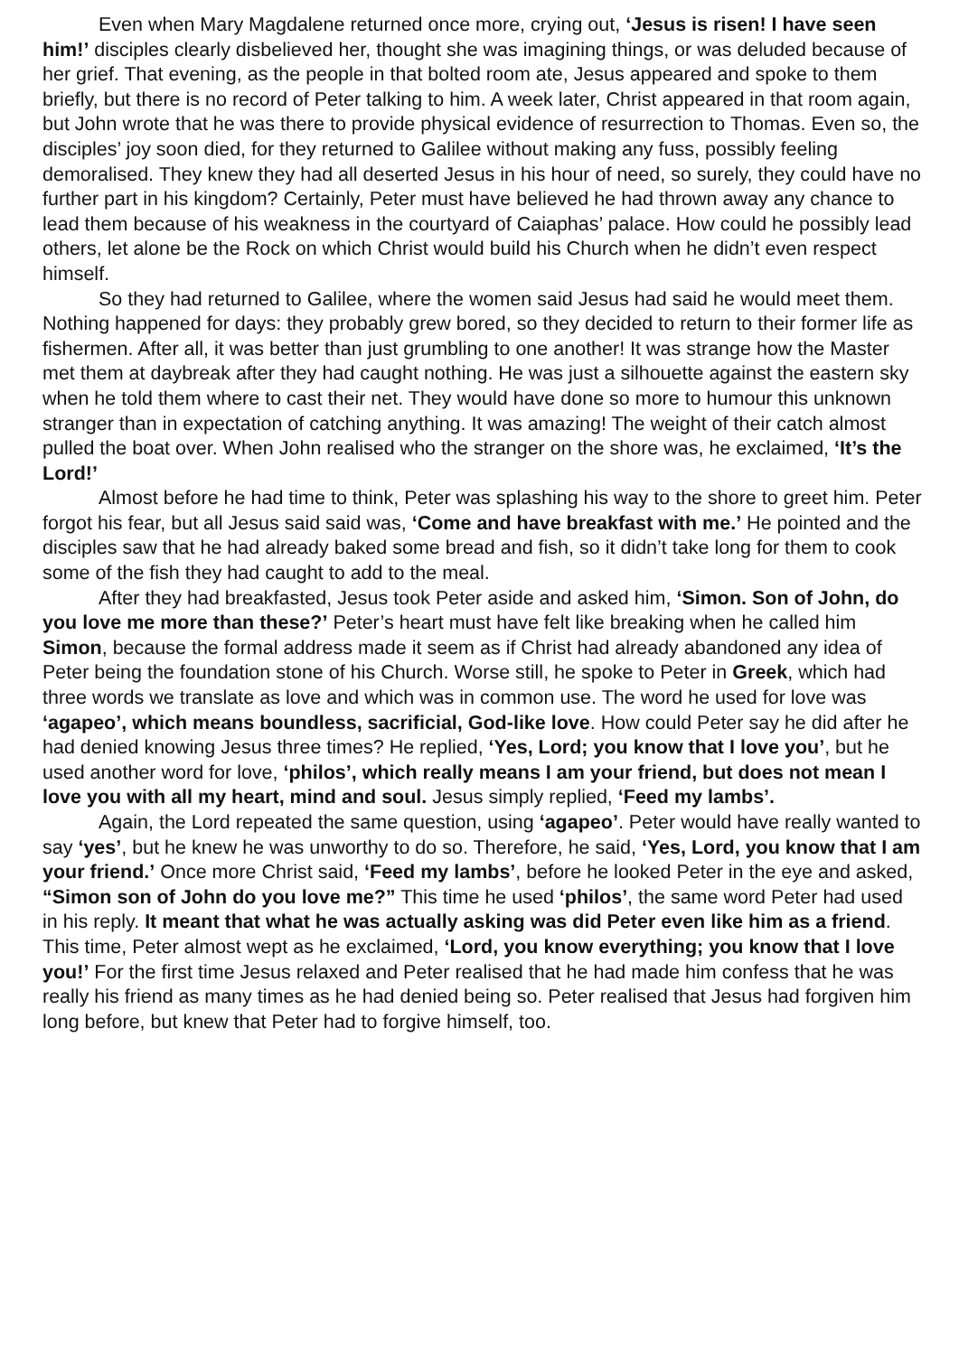Even when Mary Magdalene returned once more, crying out, ‘Jesus is risen! I have seen him!’ disciples clearly disbelieved her, thought she was imagining things, or was deluded because of her grief. That evening, as the people in that bolted room ate, Jesus appeared and spoke to them briefly, but there is no record of Peter talking to him. A week later, Christ appeared in that room again, but John wrote that he was there to provide physical evidence of resurrection to Thomas. Even so, the disciples’ joy soon died, for they returned to Galilee without making any fuss, possibly feeling demoralised. They knew they had all deserted Jesus in his hour of need, so surely, they could have no further part in his kingdom? Certainly, Peter must have believed he had thrown away any chance to lead them because of his weakness in the courtyard of Caiaphas’ palace. How could he possibly lead others, let alone be the Rock on which Christ would build his Church when he didn’t even respect himself.
So they had returned to Galilee, where the women said Jesus had said he would meet them. Nothing happened for days: they probably grew bored, so they decided to return to their former life as fishermen. After all, it was better than just grumbling to one another! It was strange how the Master met them at daybreak after they had caught nothing. He was just a silhouette against the eastern sky when he told them where to cast their net. They would have done so more to humour this unknown stranger than in expectation of catching anything. It was amazing! The weight of their catch almost pulled the boat over. When John realised who the stranger on the shore was, he exclaimed, ‘It’s the Lord!’
Almost before he had time to think, Peter was splashing his way to the shore to greet him. Peter forgot his fear, but all Jesus said said was, ‘Come and have breakfast with me.’ He pointed and the disciples saw that he had already baked some bread and fish, so it didn’t take long for them to cook some of the fish they had caught to add to the meal.
After they had breakfasted, Jesus took Peter aside and asked him, ‘Simon. Son of John, do you love me more than these?’ Peter’s heart must have felt like breaking when he called him Simon, because the formal address made it seem as if Christ had already abandoned any idea of Peter being the foundation stone of his Church. Worse still, he spoke to Peter in Greek, which had three words we translate as love and which was in common use. The word he used for love was ‘agapeo’, which means boundless, sacrificial, God-like love. How could Peter say he did after he had denied knowing Jesus three times? He replied, ‘Yes, Lord; you know that I love you’, but he used another word for love, ‘philos’, which really means I am your friend, but does not mean I love you with all my heart, mind and soul. Jesus simply replied, ‘Feed my lambs’.
Again, the Lord repeated the same question, using ‘agapeo’. Peter would have really wanted to say ‘yes’, but he knew he was unworthy to do so. Therefore, he said, ‘Yes, Lord, you know that I am your friend.’ Once more Christ said, ‘Feed my lambs’, before he looked Peter in the eye and asked, “Simon son of John do you love me?” This time he used ‘philos’, the same word Peter had used in his reply. It meant that what he was actually asking was did Peter even like him as a friend. This time, Peter almost wept as he exclaimed, ‘Lord, you know everything; you know that I love you!’ For the first time Jesus relaxed and Peter realised that he had made him confess that he was really his friend as many times as he had denied being so. Peter realised that Jesus had forgiven him long before, but knew that Peter had to forgive himself, too.